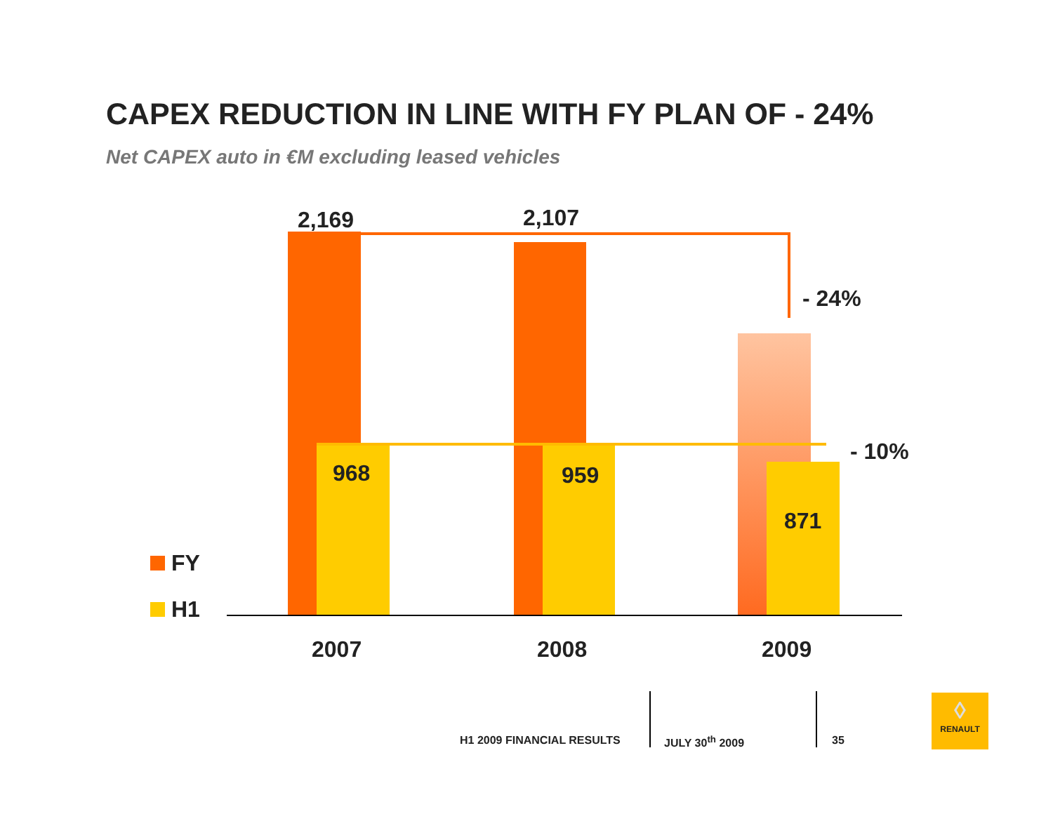CAPEX REDUCTION IN LINE WITH FY PLAN OF - 24%
Net CAPEX auto in €M excluding leased vehicles
2,169 2,107
- 24%
- 10%
968 959
871
FY
H1
2007 2008 2009
H1 2009 FINANCIAL RESULTS JULY 30<sup>th</sup> 2009 35
◊
RENAULT